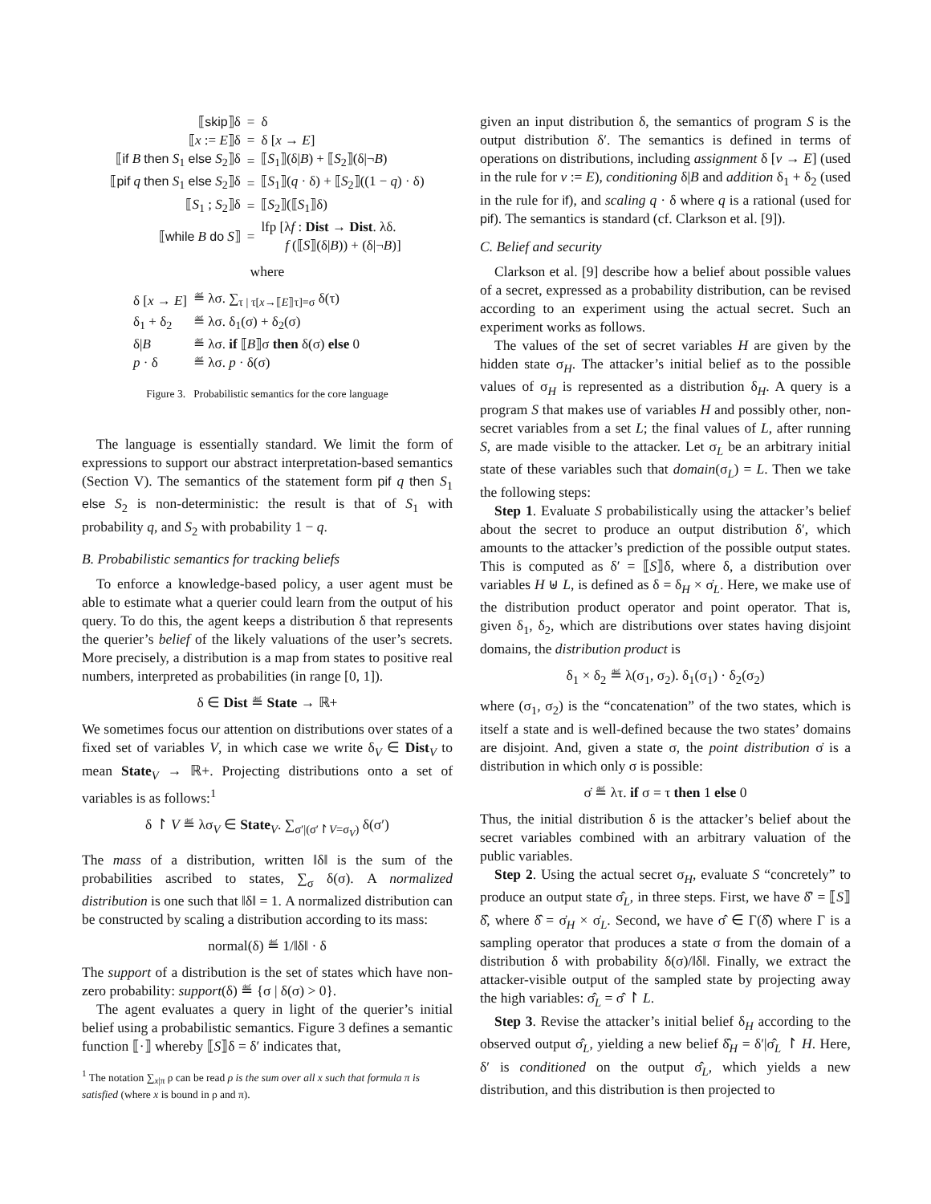| ⟦ skip ⟧δ | = | δ |
| ⟦ x := E ⟧δ | = | δ [ x → E ] |
| ⟦ if B then S<sub>1</sub> else S<sub>2</sub>⟧δ | = | ⟦ S<sub>1</sub>⟧(δ/ B ) + ⟦ S<sub>2</sub>⟧(δ/¬ B ) |
| ⟦ pif q then S<sub>1</sub> else S<sub>2</sub>⟧δ | = | ⟦ S<sub>1</sub>⟧( q · δ) + ⟦ S<sub>2</sub>⟧((1 − q ) · δ) |
| ⟦ S<sub>1</sub> ; S<sub>2</sub>⟧δ | = | ⟦ S<sub>2</sub>⟧(⟦ S<sub>1</sub>⟧δ) |
| ⟦ while B do S ⟧ | = | lfp [λ f : Dist → Dist . λδ. f (⟦ S ⟧(δ/ B )) + (δ/¬ B )] |
where
| δ [ x → E ] | ≝ λσ. ∑<sub>τ / τ[x→⟦E⟧τ]=σ</sub> δ(τ) |
| δ<sub>1</sub> + δ<sub>2</sub> | ≝ λσ. δ<sub>1</sub>(σ) + δ<sub>2</sub>(σ) |
| δ/ B | ≝ λσ. if ⟦ B ⟧σ then δ(σ) else 0 |
| p · δ | ≝ λσ. p · δ(σ) |
Figure 3. Probabilistic semantics for the core language
The language is essentially standard. We limit the form of expressions to support our abstract interpretation-based semantics (Section V). The semantics of the statement form pif q then S<sub>1</sub> else S<sub>2</sub> is non-deterministic: the result is that of S<sub>1</sub> with probability q, and S<sub>2</sub> with probability 1 − q.
B. Probabilistic semantics for tracking beliefs
To enforce a knowledge-based policy, a user agent must be able to estimate what a querier could learn from the output of his query. To do this, the agent keeps a distribution δ that represents the querier’s belief of the likely valuations of the user’s secrets. More precisely, a distribution is a map from states to positive real numbers, interpreted as probabilities (in range [0, 1]).
δ ∈ Dist ≝ State → ℝ+
We sometimes focus our attention on distributions over states of a fixed set of variables V, in which case we write δ<sub>V</sub> ∈ Dist<sub>V</sub> to mean State<sub>V</sub> → ℝ+. Projecting distributions onto a set of variables is as follows:<sup>1</sup>
δ ↾ V ≝ λσ<sub>V</sub> ∈ State<sub>V</sub>. ∑<sub>σ′|(σ′↾V=σ<sub>V</sub>)</sub> δ(σ′)
The mass of a distribution, written ‖δ‖ is the sum of the probabilities ascribed to states, ∑<sub>σ</sub> δ(σ). A normalized distribution is one such that ‖δ‖ = 1. A normalized distribution can be constructed by scaling a distribution according to its mass:
normal(δ) ≝ 1/‖δ‖ · δ
The support of a distribution is the set of states which have non-zero probability: support(δ) ≝ {σ | δ(σ) > 0}.
The agent evaluates a query in light of the querier’s initial belief using a probabilistic semantics. Figure 3 defines a semantic function ⟦·⟧ whereby ⟦S⟧δ = δ′ indicates that,
<sup>1</sup> The notation ∑<sub>x|π</sub> ρ can be read ρ is the sum over all x such that formula π is satisfied (where x is bound in ρ and π).
given an input distribution δ, the semantics of program S is the output distribution δ′. The semantics is defined in terms of operations on distributions, including assignment δ [v → E] (used in the rule for v := E), conditioning δ|B and addition δ<sub>1</sub> + δ<sub>2</sub> (used in the rule for if), and scaling q · δ where q is a rational (used for pif). The semantics is standard (cf. Clarkson et al. [9]).
C. Belief and security
Clarkson et al. [9] describe how a belief about possible values of a secret, expressed as a probability distribution, can be revised according to an experiment using the actual secret. Such an experiment works as follows.
The values of the set of secret variables H are given by the hidden state σ<sub>H</sub>. The attacker’s initial belief as to the possible values of σ<sub>H</sub> is represented as a distribution δ<sub>H</sub>. A query is a program S that makes use of variables H and possibly other, non-secret variables from a set L; the final values of L, after running S, are made visible to the attacker. Let σ<sub>L</sub> be an arbitrary initial state of these variables such that domain(σ<sub>L</sub>) = L. Then we take the following steps:
Step 1. Evaluate S probabilistically using the attacker’s belief about the secret to produce an output distribution δ′, which amounts to the attacker’s prediction of the possible output states. This is computed as δ′ = ⟦S⟧δ, where δ, a distribution over variables H ⊎ L, is defined as δ = δ<sub>H</sub> × σ̇<sub>L</sub>. Here, we make use of the distribution product operator and point operator. That is, given δ<sub>1</sub>, δ<sub>2</sub>, which are distributions over states having disjoint domains, the distribution product is
δ<sub>1</sub> × δ<sub>2</sub> ≝ λ(σ<sub>1</sub>, σ<sub>2</sub>). δ<sub>1</sub>(σ<sub>1</sub>) · δ<sub>2</sub>(σ<sub>2</sub>)
where (σ<sub>1</sub>, σ<sub>2</sub>) is the “concatenation” of the two states, which is itself a state and is well-defined because the two states’ domains are disjoint. And, given a state σ, the point distribution σ̇ is a distribution in which only σ is possible:
σ̇ ≝ λτ. if σ = τ then 1 else 0
Thus, the initial distribution δ is the attacker’s belief about the secret variables combined with an arbitrary valuation of the public variables.
Step 2. Using the actual secret σ<sub>H</sub>, evaluate S “concretely” to produce an output state σ̂<sub>L</sub>, in three steps. First, we have δ̂′ = ⟦S⟧δ̂, where δ̂ = σ̇<sub>H</sub> × σ̇<sub>L</sub>. Second, we have σ̂ ∈ Γ(δ̂) where Γ is a sampling operator that produces a state σ from the domain of a distribution δ with probability δ(σ)/‖δ‖. Finally, we extract the attacker-visible output of the sampled state by projecting away the high variables: σ̂<sub>L</sub> = σ̂ ↾ L.
Step 3. Revise the attacker’s initial belief δ<sub>H</sub> according to the observed output σ̂<sub>L</sub>, yielding a new belief δ̂<sub>H</sub> = δ′|σ̂<sub>L</sub> ↾ H. Here, δ′ is conditioned on the output σ̂<sub>L</sub>, which yields a new distribution, and this distribution is then projected to